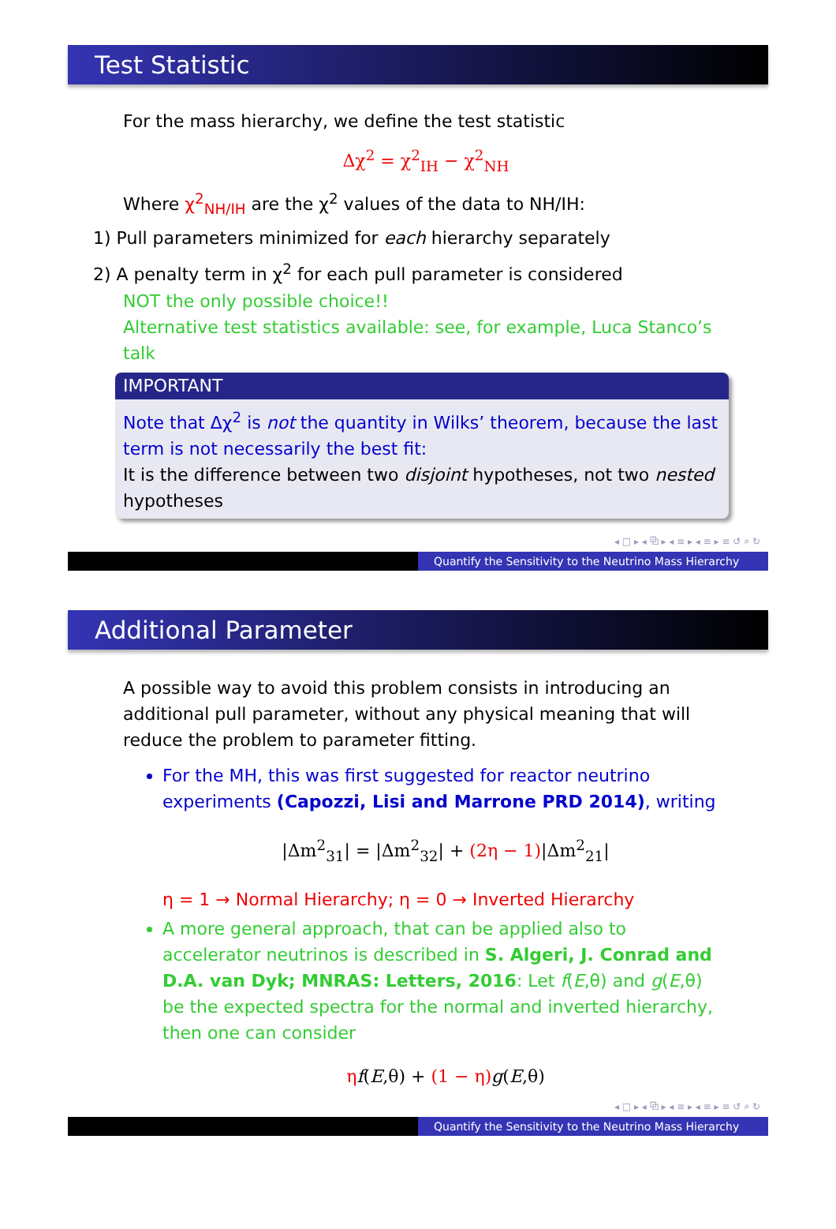Test Statistic
For the mass hierarchy, we define the test statistic
Δχ<sup>2</sup> = χ<sup>2</sup><sub>IH</sub> − χ<sup>2</sup><sub>NH</sub>
Where χ<sup>2</sup><sub>NH/IH</sub> are the χ<sup>2</sup> values of the data to NH/IH:
1) Pull parameters minimized for each hierarchy separately
2) A penalty term in χ<sup>2</sup> for each pull parameter is considered
NOT the only possible choice!!
Alternative test statistics available: see, for example, Luca Stanco’s talk
IMPORTANT
Note that Δχ<sup>2</sup> is not the quantity in Wilks’ theorem, because the last term is not necessarily the best fit:
It is the difference between two disjoint hypotheses, not two nested hypotheses
◂ □ ▸ ◂ ⧉ ▸ ◂ ≡ ▸ ◂ ≡ ▸ ≡ ↺ ⌕ ↻
Quantify the Sensitivity to the Neutrino Mass Hierarchy
Additional Parameter
A possible way to avoid this problem consists in introducing an additional pull parameter, without any physical meaning that will reduce the problem to parameter fitting.
For the MH, this was first suggested for reactor neutrino experiments (Capozzi, Lisi and Marrone PRD 2014), writing
|Δm<sup>2</sup><sub>31</sub>| = |Δm<sup>2</sup><sub>32</sub>| + (2η − 1)|Δm<sup>2</sup><sub>21</sub>|
η = 1 → Normal Hierarchy; η = 0 → Inverted Hierarchy
A more general approach, that can be applied also to accelerator neutrinos is described in S. Algeri, J. Conrad and D.A. van Dyk; MNRAS: Letters, 2016: Let f(E,θ) and g(E,θ) be the expected spectra for the normal and inverted hierarchy, then one can consider
ηf(E,θ) + (1 − η) g(E,θ)
◂ □ ▸ ◂ ⧉ ▸ ◂ ≡ ▸ ◂ ≡ ▸ ≡ ↺ ⌕ ↻
Quantify the Sensitivity to the Neutrino Mass Hierarchy